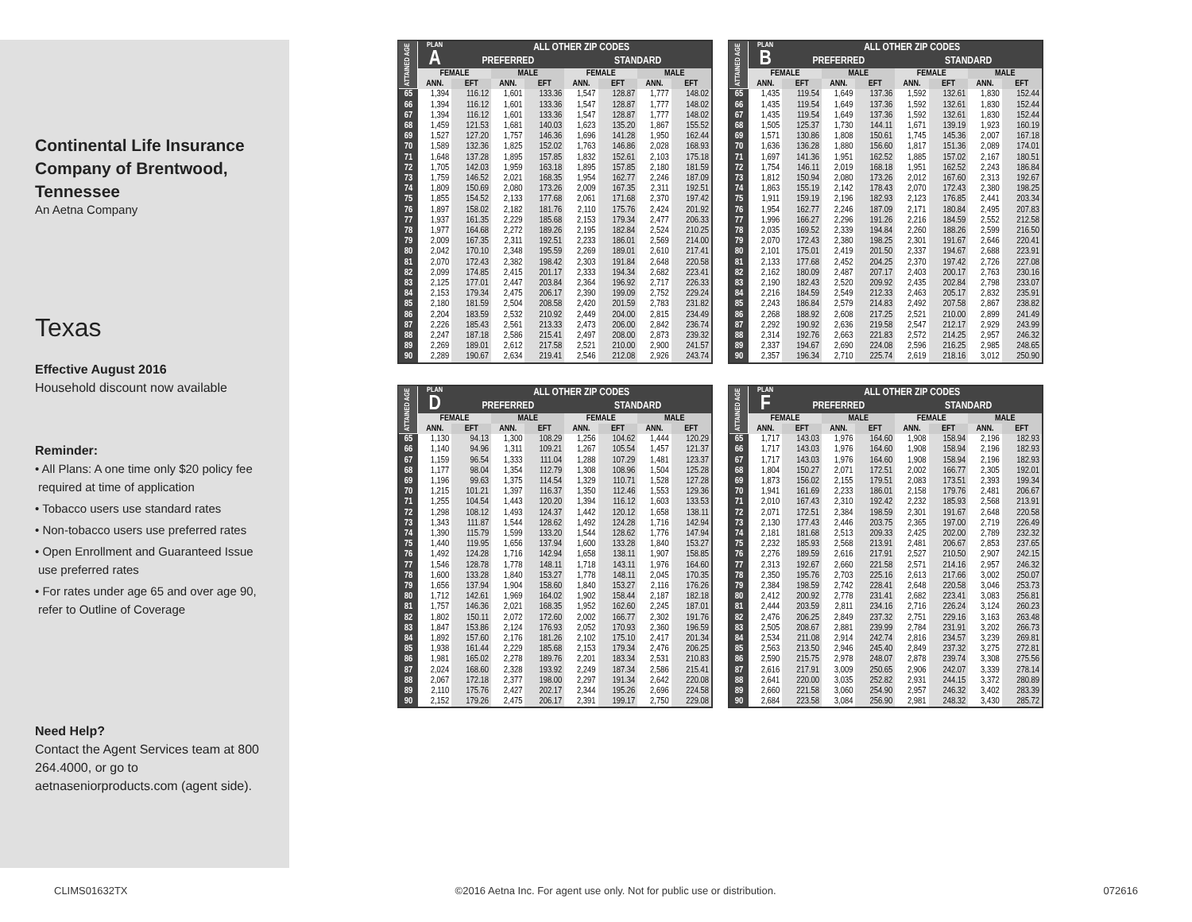Continental Life Insurance Company of Brentwood, Tennessee
An Aetna Company
Texas
Effective August 2016
Household discount now available
Reminder:
• All Plans: A one time only $20 policy fee required at time of application
• Tobacco users use standard rates
• Non-tobacco users use preferred rates
• Open Enrollment and Guaranteed Issue use preferred rates
• For rates under age 65 and over age 90, refer to Outline of Coverage
Need Help?
Contact the Agent Services team at 800 264.4000, or go to aetnaseniorproducts.com (agent side).
| ATTAINED AGE | PLAN A | ALL OTHER ZIP CODES | | | | | | |
| --- | --- | --- | --- | --- | --- | --- | --- | --- |
| | | PREFERRED | | | STANDARD | | | |
| | FEMALE | | MALE | | FEMALE | | MALE | |
| | ANN. | EFT | ANN. | EFT | ANN. | EFT | ANN. | EFT |
| 65 | 1,394 | 116.12 | 1,601 | 133.36 | 1,547 | 128.87 | 1,777 | 148.02 |
| 66 | 1,394 | 116.12 | 1,601 | 133.36 | 1,547 | 128.87 | 1,777 | 148.02 |
| 67 | 1,394 | 116.12 | 1,601 | 133.36 | 1,547 | 128.87 | 1,777 | 148.02 |
| 68 | 1,459 | 121.53 | 1,681 | 140.03 | 1,623 | 135.20 | 1,867 | 155.52 |
| 69 | 1,527 | 127.20 | 1,757 | 146.36 | 1,696 | 141.28 | 1,950 | 162.44 |
| 70 | 1,589 | 132.36 | 1,825 | 152.02 | 1,763 | 146.86 | 2,028 | 168.93 |
| 71 | 1,648 | 137.28 | 1,895 | 157.85 | 1,832 | 152.61 | 2,103 | 175.18 |
| 72 | 1,705 | 142.03 | 1,959 | 163.18 | 1,895 | 157.85 | 2,180 | 181.59 |
| 73 | 1,759 | 146.52 | 2,021 | 168.35 | 1,954 | 162.77 | 2,246 | 187.09 |
| 74 | 1,809 | 150.69 | 2,080 | 173.26 | 2,009 | 167.35 | 2,311 | 192.51 |
| 75 | 1,855 | 154.52 | 2,133 | 177.68 | 2,061 | 171.68 | 2,370 | 197.42 |
| 76 | 1,897 | 158.02 | 2,182 | 181.76 | 2,110 | 175.76 | 2,424 | 201.92 |
| 77 | 1,937 | 161.35 | 2,229 | 185.68 | 2,153 | 179.34 | 2,477 | 206.33 |
| 78 | 1,977 | 164.68 | 2,272 | 189.26 | 2,195 | 182.84 | 2,524 | 210.25 |
| 79 | 2,009 | 167.35 | 2,311 | 192.51 | 2,233 | 186.01 | 2,569 | 214.00 |
| 80 | 2,042 | 170.10 | 2,348 | 195.59 | 2,269 | 189.01 | 2,610 | 217.41 |
| 81 | 2,070 | 172.43 | 2,382 | 198.42 | 2,303 | 191.84 | 2,648 | 220.58 |
| 82 | 2,099 | 174.85 | 2,415 | 201.17 | 2,333 | 194.34 | 2,682 | 223.41 |
| 83 | 2,125 | 177.01 | 2,447 | 203.84 | 2,364 | 196.92 | 2,717 | 226.33 |
| 84 | 2,153 | 179.34 | 2,475 | 206.17 | 2,390 | 199.09 | 2,752 | 229.24 |
| 85 | 2,180 | 181.59 | 2,504 | 208.58 | 2,420 | 201.59 | 2,783 | 231.82 |
| 86 | 2,204 | 183.59 | 2,532 | 210.92 | 2,449 | 204.00 | 2,815 | 234.49 |
| 87 | 2,226 | 185.43 | 2,561 | 213.33 | 2,473 | 206.00 | 2,842 | 236.74 |
| 88 | 2,247 | 187.18 | 2,586 | 215.41 | 2,497 | 208.00 | 2,873 | 239.32 |
| 89 | 2,269 | 189.01 | 2,612 | 217.58 | 2,521 | 210.00 | 2,900 | 241.57 |
| 90 | 2,289 | 190.67 | 2,634 | 219.41 | 2,546 | 212.08 | 2,926 | 243.74 |
| ATTAINED AGE | PLAN B | ALL OTHER ZIP CODES | | | | | | |
| --- | --- | --- | --- | --- | --- | --- | --- | --- |
| | | PREFERRED | | | STANDARD | | | |
| | FEMALE | | MALE | | FEMALE | | MALE | |
| | ANN. | EFT | ANN. | EFT | ANN. | EFT | ANN. | EFT |
| 65 | 1,435 | 119.54 | 1,649 | 137.36 | 1,592 | 132.61 | 1,830 | 152.44 |
| 66 | 1,435 | 119.54 | 1,649 | 137.36 | 1,592 | 132.61 | 1,830 | 152.44 |
| 67 | 1,435 | 119.54 | 1,649 | 137.36 | 1,592 | 132.61 | 1,830 | 152.44 |
| 68 | 1,505 | 125.37 | 1,730 | 144.11 | 1,671 | 139.19 | 1,923 | 160.19 |
| 69 | 1,571 | 130.86 | 1,808 | 150.61 | 1,745 | 145.36 | 2,007 | 167.18 |
| 70 | 1,636 | 136.28 | 1,880 | 156.60 | 1,817 | 151.36 | 2,089 | 174.01 |
| 71 | 1,697 | 141.36 | 1,951 | 162.52 | 1,885 | 157.02 | 2,167 | 180.51 |
| 72 | 1,754 | 146.11 | 2,019 | 168.18 | 1,951 | 162.52 | 2,243 | 186.84 |
| 73 | 1,812 | 150.94 | 2,080 | 173.26 | 2,012 | 167.60 | 2,313 | 192.67 |
| 74 | 1,863 | 155.19 | 2,142 | 178.43 | 2,070 | 172.43 | 2,380 | 198.25 |
| 75 | 1,911 | 159.19 | 2,196 | 182.93 | 2,123 | 176.85 | 2,441 | 203.34 |
| 76 | 1,954 | 162.77 | 2,246 | 187.09 | 2,171 | 180.84 | 2,495 | 207.83 |
| 77 | 1,996 | 166.27 | 2,296 | 191.26 | 2,216 | 184.59 | 2,552 | 212.58 |
| 78 | 2,035 | 169.52 | 2,339 | 194.84 | 2,260 | 188.26 | 2,599 | 216.50 |
| 79 | 2,070 | 172.43 | 2,380 | 198.25 | 2,301 | 191.67 | 2,646 | 220.41 |
| 80 | 2,101 | 175.01 | 2,419 | 201.50 | 2,337 | 194.67 | 2,688 | 223.91 |
| 81 | 2,133 | 177.68 | 2,452 | 204.25 | 2,370 | 197.42 | 2,726 | 227.08 |
| 82 | 2,162 | 180.09 | 2,487 | 207.17 | 2,403 | 200.17 | 2,763 | 230.16 |
| 83 | 2,190 | 182.43 | 2,520 | 209.92 | 2,435 | 202.84 | 2,798 | 233.07 |
| 84 | 2,216 | 184.59 | 2,549 | 212.33 | 2,463 | 205.17 | 2,832 | 235.91 |
| 85 | 2,243 | 186.84 | 2,579 | 214.83 | 2,492 | 207.58 | 2,867 | 238.82 |
| 86 | 2,268 | 188.92 | 2,608 | 217.25 | 2,521 | 210.00 | 2,899 | 241.49 |
| 87 | 2,292 | 190.92 | 2,636 | 219.58 | 2,547 | 212.17 | 2,929 | 243.99 |
| 88 | 2,314 | 192.76 | 2,663 | 221.83 | 2,572 | 214.25 | 2,957 | 246.32 |
| 89 | 2,337 | 194.67 | 2,690 | 224.08 | 2,596 | 216.25 | 2,985 | 248.65 |
| 90 | 2,357 | 196.34 | 2,710 | 225.74 | 2,619 | 218.16 | 3,012 | 250.90 |
| ATTAINED AGE | PLAN D | ALL OTHER ZIP CODES | | | | | | |
| --- | --- | --- | --- | --- | --- | --- | --- | --- |
| | | PREFERRED | | | STANDARD | | | |
| | FEMALE | | MALE | | FEMALE | | MALE | |
| | ANN. | EFT | ANN. | EFT | ANN. | EFT | ANN. | EFT |
| 65 | 1,130 | 94.13 | 1,300 | 108.29 | 1,256 | 104.62 | 1,444 | 120.29 |
| 66 | 1,140 | 94.96 | 1,311 | 109.21 | 1,267 | 105.54 | 1,457 | 121.37 |
| 67 | 1,159 | 96.54 | 1,333 | 111.04 | 1,288 | 107.29 | 1,481 | 123.37 |
| 68 | 1,177 | 98.04 | 1,354 | 112.79 | 1,308 | 108.96 | 1,504 | 125.28 |
| 69 | 1,196 | 99.63 | 1,375 | 114.54 | 1,329 | 110.71 | 1,528 | 127.28 |
| 70 | 1,215 | 101.21 | 1,397 | 116.37 | 1,350 | 112.46 | 1,553 | 129.36 |
| 71 | 1,255 | 104.54 | 1,443 | 120.20 | 1,394 | 116.12 | 1,603 | 133.53 |
| 72 | 1,298 | 108.12 | 1,493 | 124.37 | 1,442 | 120.12 | 1,658 | 138.11 |
| 73 | 1,343 | 111.87 | 1,544 | 128.62 | 1,492 | 124.28 | 1,716 | 142.94 |
| 74 | 1,390 | 115.79 | 1,599 | 133.20 | 1,544 | 128.62 | 1,776 | 147.94 |
| 75 | 1,440 | 119.95 | 1,656 | 137.94 | 1,600 | 133.28 | 1,840 | 153.27 |
| 76 | 1,492 | 124.28 | 1,716 | 142.94 | 1,658 | 138.11 | 1,907 | 158.85 |
| 77 | 1,546 | 128.78 | 1,778 | 148.11 | 1,718 | 143.11 | 1,976 | 164.60 |
| 78 | 1,600 | 133.28 | 1,840 | 153.27 | 1,778 | 148.11 | 2,045 | 170.35 |
| 79 | 1,656 | 137.94 | 1,904 | 158.60 | 1,840 | 153.27 | 2,116 | 176.26 |
| 80 | 1,712 | 142.61 | 1,969 | 164.02 | 1,902 | 158.44 | 2,187 | 182.18 |
| 81 | 1,757 | 146.36 | 2,021 | 168.35 | 1,952 | 162.60 | 2,245 | 187.01 |
| 82 | 1,802 | 150.11 | 2,072 | 172.60 | 2,002 | 166.77 | 2,302 | 191.76 |
| 83 | 1,847 | 153.86 | 2,124 | 176.93 | 2,052 | 170.93 | 2,360 | 196.59 |
| 84 | 1,892 | 157.60 | 2,176 | 181.26 | 2,102 | 175.10 | 2,417 | 201.34 |
| 85 | 1,938 | 161.44 | 2,229 | 185.68 | 2,153 | 179.34 | 2,476 | 206.25 |
| 86 | 1,981 | 165.02 | 2,278 | 189.76 | 2,201 | 183.34 | 2,531 | 210.83 |
| 87 | 2,024 | 168.60 | 2,328 | 193.92 | 2,249 | 187.34 | 2,586 | 215.41 |
| 88 | 2,067 | 172.18 | 2,377 | 198.00 | 2,297 | 191.34 | 2,642 | 220.08 |
| 89 | 2,110 | 175.76 | 2,427 | 202.17 | 2,344 | 195.26 | 2,696 | 224.58 |
| 90 | 2,152 | 179.26 | 2,475 | 206.17 | 2,391 | 199.17 | 2,750 | 229.08 |
| ATTAINED AGE | PLAN F | ALL OTHER ZIP CODES | | | | | | |
| --- | --- | --- | --- | --- | --- | --- | --- | --- |
| | | PREFERRED | | | STANDARD | | | |
| | FEMALE | | MALE | | FEMALE | | MALE | |
| | ANN. | EFT | ANN. | EFT | ANN. | EFT | ANN. | EFT |
| 65 | 1,717 | 143.03 | 1,976 | 164.60 | 1,908 | 158.94 | 2,196 | 182.93 |
| 66 | 1,717 | 143.03 | 1,976 | 164.60 | 1,908 | 158.94 | 2,196 | 182.93 |
| 67 | 1,717 | 143.03 | 1,976 | 164.60 | 1,908 | 158.94 | 2,196 | 182.93 |
| 68 | 1,804 | 150.27 | 2,071 | 172.51 | 2,002 | 166.77 | 2,305 | 192.01 |
| 69 | 1,873 | 156.02 | 2,155 | 179.51 | 2,083 | 173.51 | 2,393 | 199.34 |
| 70 | 1,941 | 161.69 | 2,233 | 186.01 | 2,158 | 179.76 | 2,481 | 206.67 |
| 71 | 2,010 | 167.43 | 2,310 | 192.42 | 2,232 | 185.93 | 2,568 | 213.91 |
| 72 | 2,071 | 172.51 | 2,384 | 198.59 | 2,301 | 191.67 | 2,648 | 220.58 |
| 73 | 2,130 | 177.43 | 2,446 | 203.75 | 2,365 | 197.00 | 2,719 | 226.49 |
| 74 | 2,181 | 181.68 | 2,513 | 209.33 | 2,425 | 202.00 | 2,789 | 232.32 |
| 75 | 2,232 | 185.93 | 2,568 | 213.91 | 2,481 | 206.67 | 2,853 | 237.65 |
| 76 | 2,276 | 189.59 | 2,616 | 217.91 | 2,527 | 210.50 | 2,907 | 242.15 |
| 77 | 2,313 | 192.67 | 2,660 | 221.58 | 2,571 | 214.16 | 2,957 | 246.32 |
| 78 | 2,350 | 195.76 | 2,703 | 225.16 | 2,613 | 217.66 | 3,002 | 250.07 |
| 79 | 2,384 | 198.59 | 2,742 | 228.41 | 2,648 | 220.58 | 3,046 | 253.73 |
| 80 | 2,412 | 200.92 | 2,778 | 231.41 | 2,682 | 223.41 | 3,083 | 256.81 |
| 81 | 2,444 | 203.59 | 2,811 | 234.16 | 2,716 | 226.24 | 3,124 | 260.23 |
| 82 | 2,476 | 206.25 | 2,849 | 237.32 | 2,751 | 229.16 | 3,163 | 263.48 |
| 83 | 2,505 | 208.67 | 2,881 | 239.99 | 2,784 | 231.91 | 3,202 | 266.73 |
| 84 | 2,534 | 211.08 | 2,914 | 242.74 | 2,816 | 234.57 | 3,239 | 269.81 |
| 85 | 2,563 | 213.50 | 2,946 | 245.40 | 2,849 | 237.32 | 3,275 | 272.81 |
| 86 | 2,590 | 215.75 | 2,978 | 248.07 | 2,878 | 239.74 | 3,308 | 275.56 |
| 87 | 2,616 | 217.91 | 3,009 | 250.65 | 2,906 | 242.07 | 3,339 | 278.14 |
| 88 | 2,641 | 220.00 | 3,035 | 252.82 | 2,931 | 244.15 | 3,372 | 280.89 |
| 89 | 2,660 | 221.58 | 3,060 | 254.90 | 2,957 | 246.32 | 3,402 | 283.39 |
| 90 | 2,684 | 223.58 | 3,084 | 256.90 | 2,981 | 248.32 | 3,430 | 285.72 |
CLIMS01632TX ©2016 Aetna Inc. For agent use only. Not for public use or distribution. 072616